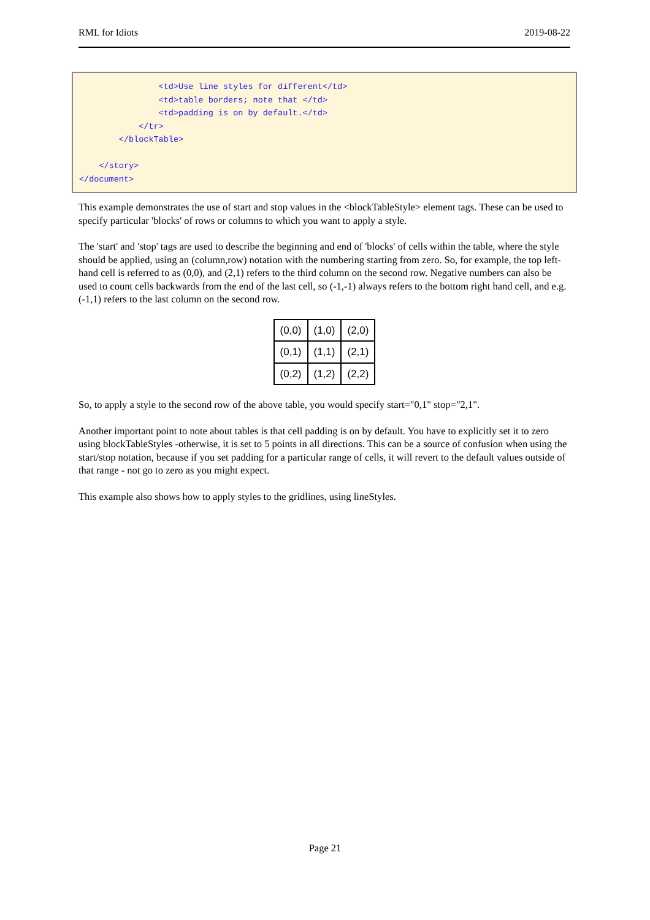RML for Idiots 2019-08-22
                <td>Use line styles for different</td>
                <td>table borders; note that </td>
                <td>padding is on by default.</td>
            </tr>
        </blockTable>

    </story>
</document>
This example demonstrates the use of start and stop values in the <blockTableStyle> element tags. These can be used to specify particular 'blocks' of rows or columns to which you want to apply a style.
The 'start' and 'stop' tags are used to describe the beginning and end of 'blocks' of cells within the table, where the style should be applied, using an (column,row) notation with the numbering starting from zero. So, for example, the top left-hand cell is referred to as (0,0), and (2,1) refers to the third column on the second row. Negative numbers can also be used to count cells backwards from the end of the last cell, so (-1,-1) always refers to the bottom right hand cell, and e.g. (-1,1) refers to the last column on the second row.
| (0,0) | (1,0) | (2,0) |
| (0,1) | (1,1) | (2,1) |
| (0,2) | (1,2) | (2,2) |
So, to apply a style to the second row of the above table, you would specify start="0,1" stop="2,1".
Another important point to note about tables is that cell padding is on by default. You have to explicitly set it to zero using blockTableStyles -otherwise, it is set to 5 points in all directions. This can be a source of confusion when using the start/stop notation, because if you set padding for a particular range of cells, it will revert to the default values outside of that range - not go to zero as you might expect.
This example also shows how to apply styles to the gridlines, using lineStyles.
Page 21